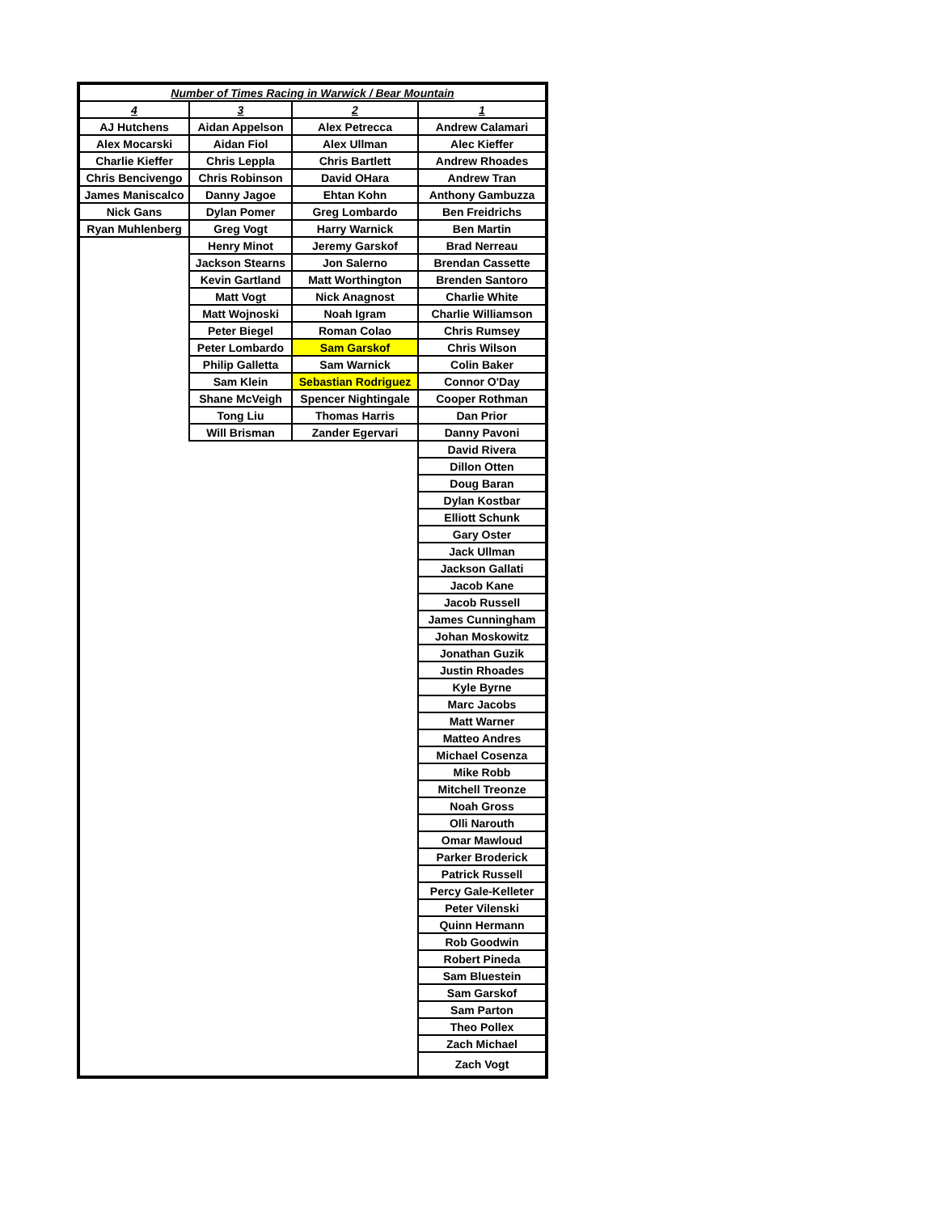| Number of Times Racing in Warwick / Bear Mountain | | | |
| --- | --- | --- | --- |
| 4 | 3 | 2 | 1 |
| AJ Hutchens | Aidan Appelson | Alex Petrecca | Andrew Calamari |
| Alex Mocarski | Aidan Fiol | Alex Ullman | Alec Kieffer |
| Charlie Kieffer | Chris Leppla | Chris Bartlett | Andrew Rhoades |
| Chris Bencivengo | Chris Robinson | David OHara | Andrew Tran |
| James Maniscalco | Danny Jagoe | Ehtan Kohn | Anthony Gambuzza |
| Nick Gans | Dylan Pomer | Greg Lombardo | Ben Freidrichs |
| Ryan Muhlenberg | Greg Vogt | Harry Warnick | Ben Martin |
| | Henry Minot | Jeremy Garskof | Brad Nerreau |
| | Jackson Stearns | Jon Salerno | Brendan Cassette |
| | Kevin Gartland | Matt Worthington | Brenden Santoro |
| | Matt Vogt | Nick Anagnost | Charlie White |
| | Matt Wojnoski | Noah Igram | Charlie Williamson |
| | Peter Biegel | Roman Colao | Chris Rumsey |
| | Peter Lombardo | Sam Garskof | Chris Wilson |
| | Philip Galletta | Sam Warnick | Colin Baker |
| | Sam Klein | Sebastian Rodriguez | Connor O'Day |
| | Shane McVeigh | Spencer Nightingale | Cooper Rothman |
| | Tong Liu | Thomas Harris | Dan Prior |
| | Will Brisman | Zander Egervari | Danny Pavoni |
| | | | David Rivera |
| | | | Dillon Otten |
| | | | Doug Baran |
| | | | Dylan Kostbar |
| | | | Elliott Schunk |
| | | | Gary Oster |
| | | | Jack Ullman |
| | | | Jackson Gallati |
| | | | Jacob Kane |
| | | | Jacob Russell |
| | | | James Cunningham |
| | | | Johan Moskowitz |
| | | | Jonathan Guzik |
| | | | Justin Rhoades |
| | | | Kyle Byrne |
| | | | Marc Jacobs |
| | | | Matt Warner |
| | | | Matteo Andres |
| | | | Michael Cosenza |
| | | | Mike Robb |
| | | | Mitchell Treonze |
| | | | Noah Gross |
| | | | Olli Narouth |
| | | | Omar Mawloud |
| | | | Parker Broderick |
| | | | Patrick Russell |
| | | | Percy Gale-Kelleter |
| | | | Peter Vilenski |
| | | | Quinn Hermann |
| | | | Rob Goodwin |
| | | | Robert Pineda |
| | | | Sam Bluestein |
| | | | Sam Garskof |
| | | | Sam Parton |
| | | | Theo Pollex |
| | | | Zach Michael |
| | | | Zach Vogt |